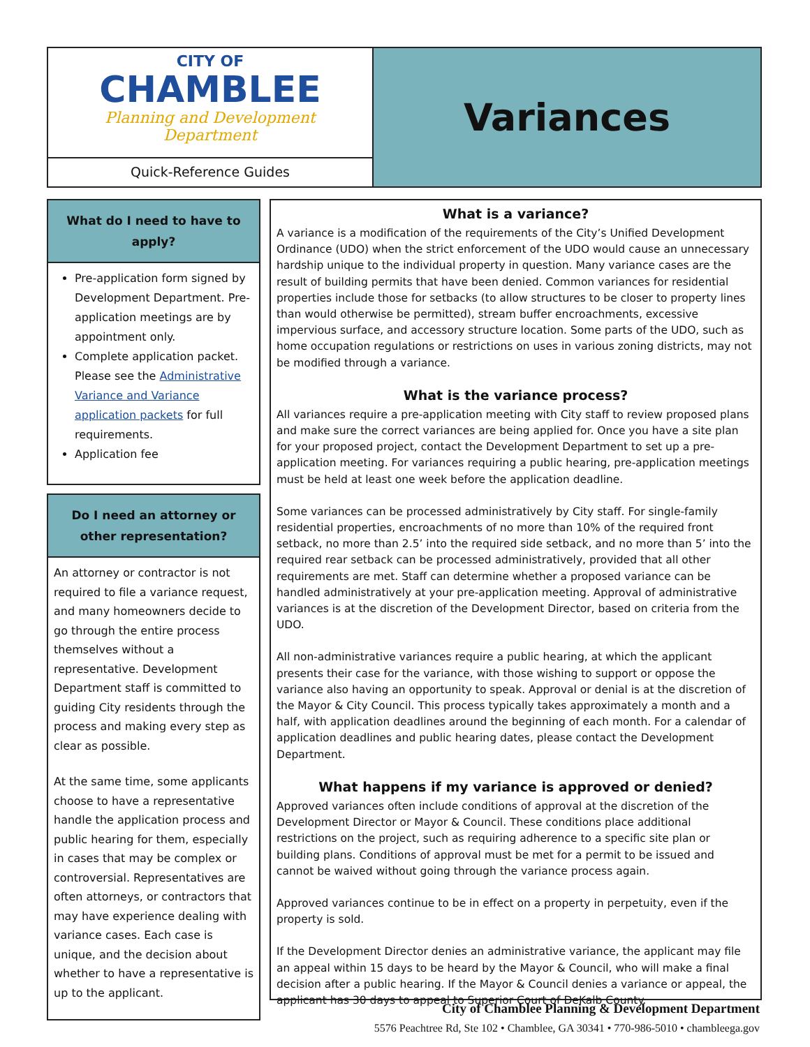CITY OF
CHAMBLEE
Planning and Development
Department
Quick-Reference Guides
Variances
What do I need to have to apply?
Pre-application form signed by Development Department. Pre-application meetings are by appointment only.
Complete application packet. Please see the Administrative Variance and Variance application packets for full requirements.
Application fee
Do I need an attorney or other representation?
An attorney or contractor is not required to file a variance request, and many homeowners decide to go through the entire process themselves without a representative. Development Department staff is committed to guiding City residents through the process and making every step as clear as possible.
At the same time, some applicants choose to have a representative handle the application process and public hearing for them, especially in cases that may be complex or controversial. Representatives are often attorneys, or contractors that may have experience dealing with variance cases. Each case is unique, and the decision about whether to have a representative is up to the applicant.
What is a variance?
A variance is a modification of the requirements of the City’s Unified Development Ordinance (UDO) when the strict enforcement of the UDO would cause an unnecessary hardship unique to the individual property in question. Many variance cases are the result of building permits that have been denied. Common variances for residential properties include those for setbacks (to allow structures to be closer to property lines than would otherwise be permitted), stream buffer encroachments, excessive impervious surface, and accessory structure location. Some parts of the UDO, such as home occupation regulations or restrictions on uses in various zoning districts, may not be modified through a variance.
What is the variance process?
All variances require a pre-application meeting with City staff to review proposed plans and make sure the correct variances are being applied for. Once you have a site plan for your proposed project, contact the Development Department to set up a pre-application meeting. For variances requiring a public hearing, pre-application meetings must be held at least one week before the application deadline.
Some variances can be processed administratively by City staff. For single-family residential properties, encroachments of no more than 10% of the required front setback, no more than 2.5’ into the required side setback, and no more than 5’ into the required rear setback can be processed administratively, provided that all other requirements are met. Staff can determine whether a proposed variance can be handled administratively at your pre-application meeting. Approval of administrative variances is at the discretion of the Development Director, based on criteria from the UDO.
All non-administrative variances require a public hearing, at which the applicant presents their case for the variance, with those wishing to support or oppose the variance also having an opportunity to speak. Approval or denial is at the discretion of the Mayor & City Council. This process typically takes approximately a month and a half, with application deadlines around the beginning of each month. For a calendar of application deadlines and public hearing dates, please contact the Development Department.
What happens if my variance is approved or denied?
Approved variances often include conditions of approval at the discretion of the Development Director or Mayor & Council. These conditions place additional restrictions on the project, such as requiring adherence to a specific site plan or building plans. Conditions of approval must be met for a permit to be issued and cannot be waived without going through the variance process again.
Approved variances continue to be in effect on a property in perpetuity, even if the property is sold.
If the Development Director denies an administrative variance, the applicant may file an appeal within 15 days to be heard by the Mayor & Council, who will make a final decision after a public hearing. If the Mayor & Council denies a variance or appeal, the applicant has 30 days to appeal to Superior Court of DeKalb County.
City of Chamblee Planning & Development Department
5576 Peachtree Rd, Ste 102 • Chamblee, GA 30341 • 770-986-5010 • chambleega.gov